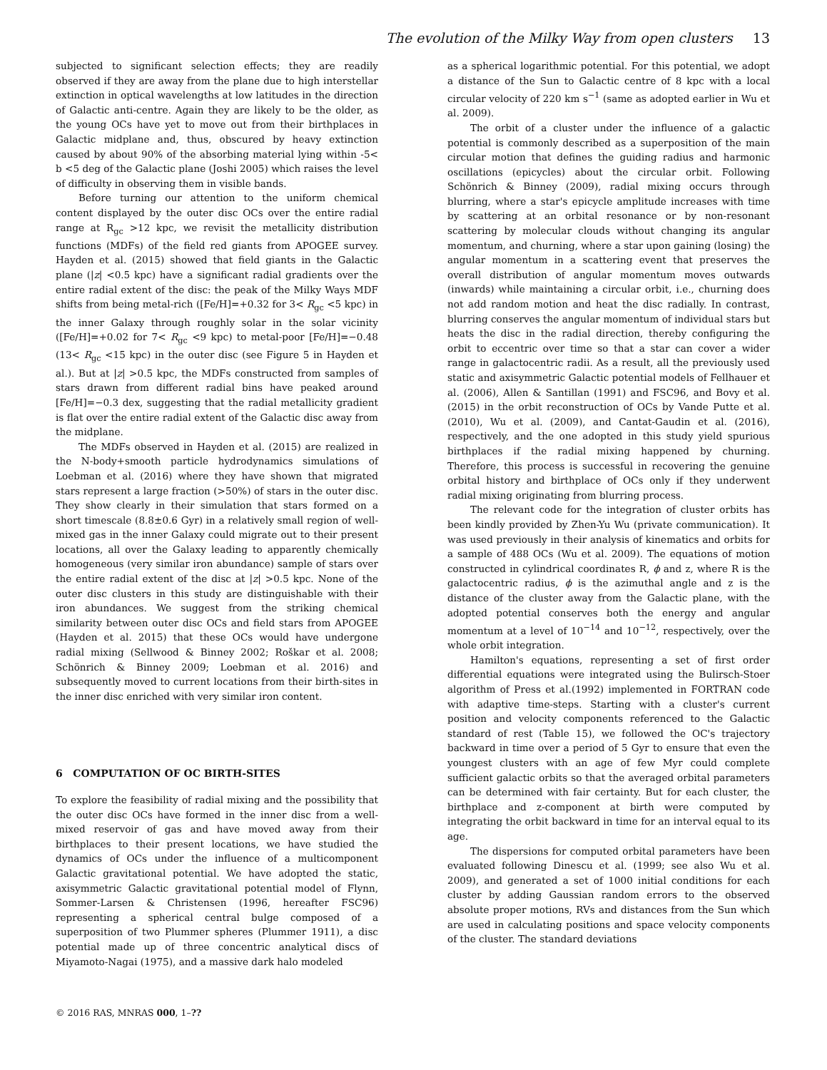The evolution of the Milky Way from open clusters 13
subjected to significant selection effects; they are readily observed if they are away from the plane due to high interstellar extinction in optical wavelengths at low latitudes in the direction of Galactic anti-centre. Again they are likely to be the older, as the young OCs have yet to move out from their birthplaces in Galactic midplane and, thus, obscured by heavy extinction caused by about 90% of the absorbing material lying within -5< b <5 deg of the Galactic plane (Joshi 2005) which raises the level of difficulty in observing them in visible bands.
Before turning our attention to the uniform chemical content displayed by the outer disc OCs over the entire radial range at R<sub>gc</sub> >12 kpc, we revisit the metallicity distribution functions (MDFs) of the field red giants from APOGEE survey. Hayden et al. (2015) showed that field giants in the Galactic plane (|z| <0.5 kpc) have a significant radial gradients over the entire radial extent of the disc: the peak of the Milky Ways MDF shifts from being metal-rich ([Fe/H]=+0.32 for 3< R<sub>gc</sub> <5 kpc) in the inner Galaxy through roughly solar in the solar vicinity ([Fe/H]=+0.02 for 7< R<sub>gc</sub> <9 kpc) to metal-poor [Fe/H]=−0.48 (13< R<sub>gc</sub> <15 kpc) in the outer disc (see Figure 5 in Hayden et al.). But at |z| >0.5 kpc, the MDFs constructed from samples of stars drawn from different radial bins have peaked around [Fe/H]=−0.3 dex, suggesting that the radial metallicity gradient is flat over the entire radial extent of the Galactic disc away from the midplane.
The MDFs observed in Hayden et al. (2015) are realized in the N-body+smooth particle hydrodynamics simulations of Loebman et al. (2016) where they have shown that migrated stars represent a large fraction (>50%) of stars in the outer disc. They show clearly in their simulation that stars formed on a short timescale (8.8±0.6 Gyr) in a relatively small region of well-mixed gas in the inner Galaxy could migrate out to their present locations, all over the Galaxy leading to apparently chemically homogeneous (very similar iron abundance) sample of stars over the entire radial extent of the disc at |z| >0.5 kpc. None of the outer disc clusters in this study are distinguishable with their iron abundances. We suggest from the striking chemical similarity between outer disc OCs and field stars from APOGEE (Hayden et al. 2015) that these OCs would have undergone radial mixing (Sellwood & Binney 2002; Roškar et al. 2008; Schönrich & Binney 2009; Loebman et al. 2016) and subsequently moved to current locations from their birth-sites in the inner disc enriched with very similar iron content.
6 COMPUTATION OF OC BIRTH-SITES
To explore the feasibility of radial mixing and the possibility that the outer disc OCs have formed in the inner disc from a well-mixed reservoir of gas and have moved away from their birthplaces to their present locations, we have studied the dynamics of OCs under the influence of a multicomponent Galactic gravitational potential. We have adopted the static, axisymmetric Galactic gravitational potential model of Flynn, Sommer-Larsen & Christensen (1996, hereafter FSC96) representing a spherical central bulge composed of a superposition of two Plummer spheres (Plummer 1911), a disc potential made up of three concentric analytical discs of Miyamoto-Nagai (1975), and a massive dark halo modeled
© 2016 RAS, MNRAS 000, 1–??
as a spherical logarithmic potential. For this potential, we adopt a distance of the Sun to Galactic centre of 8 kpc with a local circular velocity of 220 km s<sup>−1</sup> (same as adopted earlier in Wu et al. 2009).
The orbit of a cluster under the influence of a galactic potential is commonly described as a superposition of the main circular motion that defines the guiding radius and harmonic oscillations (epicycles) about the circular orbit. Following Schönrich & Binney (2009), radial mixing occurs through blurring, where a star's epicycle amplitude increases with time by scattering at an orbital resonance or by non-resonant scattering by molecular clouds without changing its angular momentum, and churning, where a star upon gaining (losing) the angular momentum in a scattering event that preserves the overall distribution of angular momentum moves outwards (inwards) while maintaining a circular orbit, i.e., churning does not add random motion and heat the disc radially. In contrast, blurring conserves the angular momentum of individual stars but heats the disc in the radial direction, thereby configuring the orbit to eccentric over time so that a star can cover a wider range in galactocentric radii. As a result, all the previously used static and axisymmetric Galactic potential models of Fellhauer et al. (2006), Allen & Santillan (1991) and FSC96, and Bovy et al. (2015) in the orbit reconstruction of OCs by Vande Putte et al. (2010), Wu et al. (2009), and Cantat-Gaudin et al. (2016), respectively, and the one adopted in this study yield spurious birthplaces if the radial mixing happened by churning. Therefore, this process is successful in recovering the genuine orbital history and birthplace of OCs only if they underwent radial mixing originating from blurring process.
The relevant code for the integration of cluster orbits has been kindly provided by Zhen-Yu Wu (private communication). It was used previously in their analysis of kinematics and orbits for a sample of 488 OCs (Wu et al. 2009). The equations of motion constructed in cylindrical coordinates R, ϕ and z, where R is the galactocentric radius, ϕ is the azimuthal angle and z is the distance of the cluster away from the Galactic plane, with the adopted potential conserves both the energy and angular momentum at a level of 10<sup>−14</sup> and 10<sup>−12</sup>, respectively, over the whole orbit integration.
Hamilton's equations, representing a set of first order differential equations were integrated using the Bulirsch-Stoer algorithm of Press et al.(1992) implemented in FORTRAN code with adaptive time-steps. Starting with a cluster's current position and velocity components referenced to the Galactic standard of rest (Table 15), we followed the OC's trajectory backward in time over a period of 5 Gyr to ensure that even the youngest clusters with an age of few Myr could complete sufficient galactic orbits so that the averaged orbital parameters can be determined with fair certainty. But for each cluster, the birthplace and z-component at birth were computed by integrating the orbit backward in time for an interval equal to its age.
The dispersions for computed orbital parameters have been evaluated following Dinescu et al. (1999; see also Wu et al. 2009), and generated a set of 1000 initial conditions for each cluster by adding Gaussian random errors to the observed absolute proper motions, RVs and distances from the Sun which are used in calculating positions and space velocity components of the cluster. The standard deviations